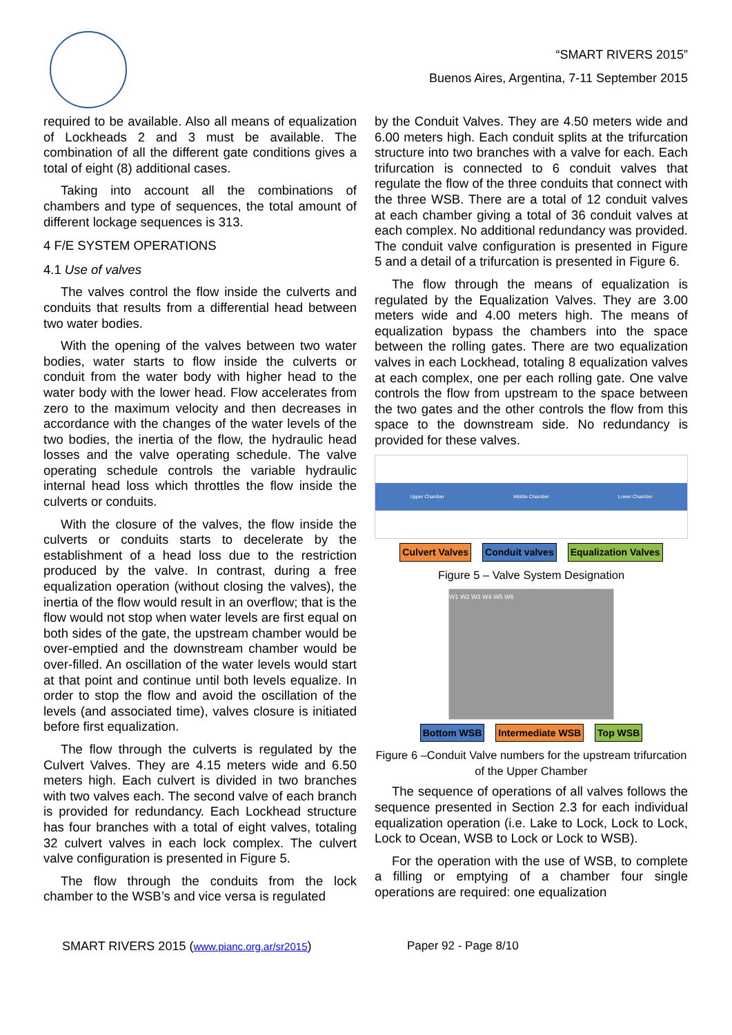“SMART RIVERS 2015”
Buenos Aires, Argentina, 7-11 September 2015
required to be available. Also all means of equalization of Lockheads 2 and 3 must be available. The combination of all the different gate conditions gives a total of eight (8) additional cases.
Taking into account all the combinations of chambers and type of sequences, the total amount of different lockage sequences is 313.
4 F/E SYSTEM OPERATIONS
4.1 Use of valves
The valves control the flow inside the culverts and conduits that results from a differential head between two water bodies.
With the opening of the valves between two water bodies, water starts to flow inside the culverts or conduit from the water body with higher head to the water body with the lower head. Flow accelerates from zero to the maximum velocity and then decreases in accordance with the changes of the water levels of the two bodies, the inertia of the flow, the hydraulic head losses and the valve operating schedule. The valve operating schedule controls the variable hydraulic internal head loss which throttles the flow inside the culverts or conduits.
With the closure of the valves, the flow inside the culverts or conduits starts to decelerate by the establishment of a head loss due to the restriction produced by the valve. In contrast, during a free equalization operation (without closing the valves), the inertia of the flow would result in an overflow; that is the flow would not stop when water levels are first equal on both sides of the gate, the upstream chamber would be over-emptied and the downstream chamber would be over-filled. An oscillation of the water levels would start at that point and continue until both levels equalize. In order to stop the flow and avoid the oscillation of the levels (and associated time), valves closure is initiated before first equalization.
The flow through the culverts is regulated by the Culvert Valves. They are 4.15 meters wide and 6.50 meters high. Each culvert is divided in two branches with two valves each. The second valve of each branch is provided for redundancy. Each Lockhead structure has four branches with a total of eight valves, totaling 32 culvert valves in each lock complex. The culvert valve configuration is presented in Figure 5.
The flow through the conduits from the lock chamber to the WSB’s and vice versa is regulated
by the Conduit Valves. They are 4.50 meters wide and 6.00 meters high. Each conduit splits at the trifurcation structure into two branches with a valve for each. Each trifurcation is connected to 6 conduit valves that regulate the flow of the three conduits that connect with the three WSB. There are a total of 12 conduit valves at each chamber giving a total of 36 conduit valves at each complex. No additional redundancy was provided. The conduit valve configuration is presented in Figure 5 and a detail of a trifurcation is presented in Figure 6.
The flow through the means of equalization is regulated by the Equalization Valves. They are 3.00 meters wide and 4.00 meters high. The means of equalization bypass the chambers into the space between the rolling gates. There are two equalization valves in each Lockhead, totaling 8 equalization valves at each complex, one per each rolling gate. One valve controls the flow from upstream to the space between the two gates and the other controls the flow from this space to the downstream side. No redundancy is provided for these valves.
Upper Chamber Middle Chamber Lower Chamber
Culvert Valves Conduit valves Equalization Valves
Figure 5 – Valve System Designation
W1 W2 W3 W4 W5 W6
Bottom WSB Intermediate WSB Top WSB
Figure 6 –Conduit Valve numbers for the upstream trifurcation of the Upper Chamber
The sequence of operations of all valves follows the sequence presented in Section 2.3 for each individual equalization operation (i.e. Lake to Lock, Lock to Lock, Lock to Ocean, WSB to Lock or Lock to WSB).
For the operation with the use of WSB, to complete a filling or emptying of a chamber four single operations are required: one equalization
SMART RIVERS 2015 (www.pianc.org.ar/sr2015) Paper 92 - Page 8/10